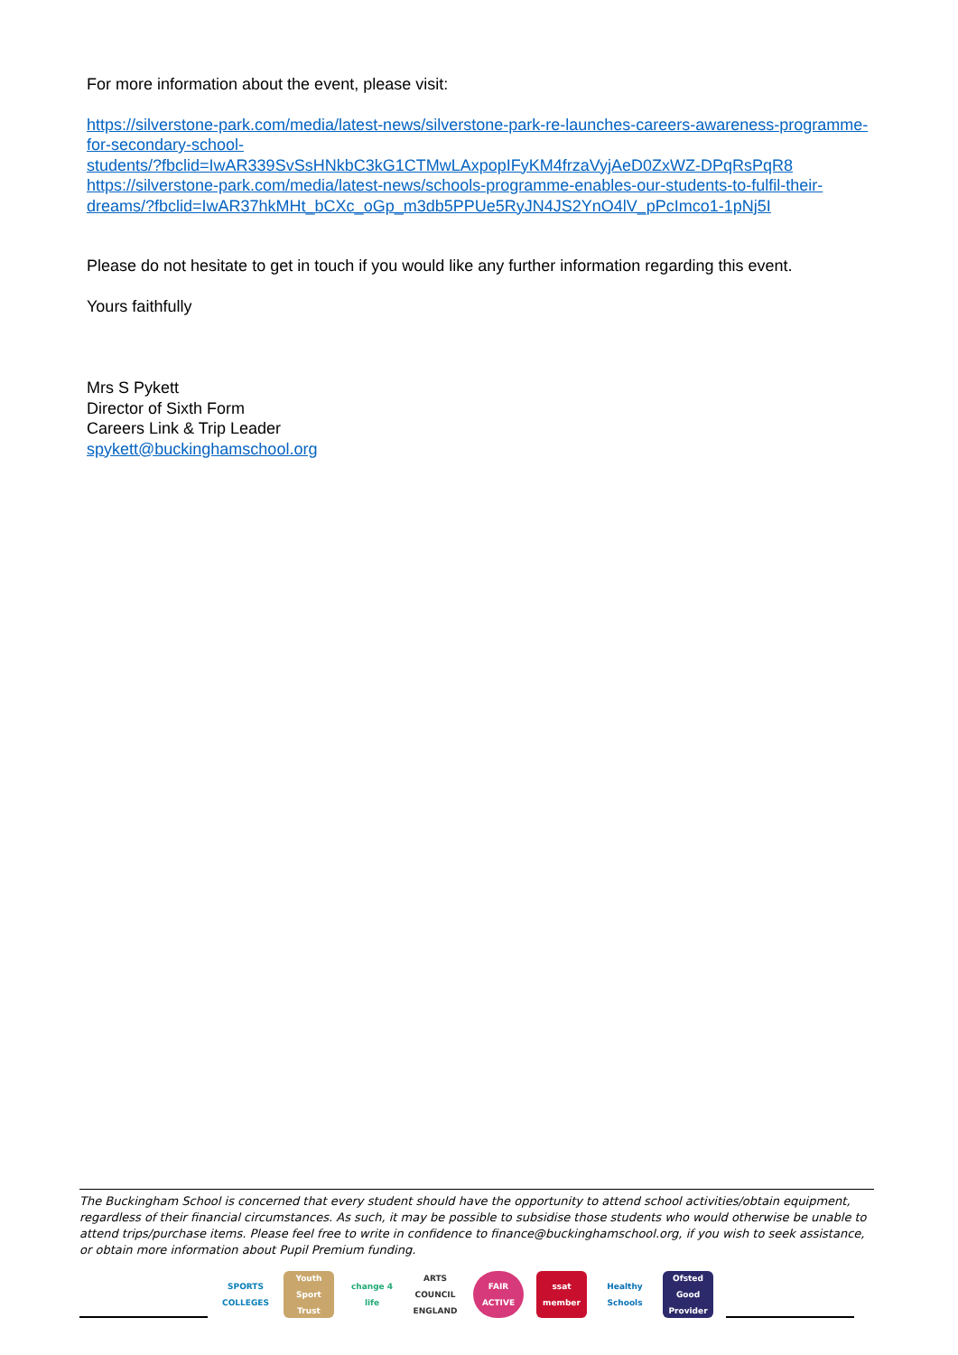For more information about the event, please visit:
https://silverstone-park.com/media/latest-news/silverstone-park-re-launches-careers-awareness-programme-for-secondary-school-
students/?fbclid=IwAR339SvSsHNkbC3kG1CTMwLAxpopIFyKM4frzaVyjAeD0ZxWZ-DPqRsPqR8
https://silverstone-park.com/media/latest-news/schools-programme-enables-our-students-to-fulfil-their-dreams/?fbclid=IwAR37hkMHt_bCXc_oGp_m3db5PPUe5RyJN4JS2YnO4lV_pPcImco1-1pNj5I
Please do not hesitate to get in touch if you would like any further information regarding this event.
Yours faithfully
Mrs S Pykett
Director of Sixth Form
Careers Link & Trip Leader
spykett@buckinghamschool.org
The Buckingham School is concerned that every student should have the opportunity to attend school activities/obtain equipment, regardless of their financial circumstances. As such, it may be possible to subsidise those students who would otherwise be unable to attend trips/purchase items. Please feel free to write in confidence to finance@buckinghamschool.org, if you wish to seek assistance, or obtain more information about Pupil Premium funding.
SPORTS COLLEGES
Youth Sport Trust
change 4 life
ARTS COUNCIL ENGLAND
FAIR ACTIVE
ssat member
Healthy Schools
Ofsted Good Provider